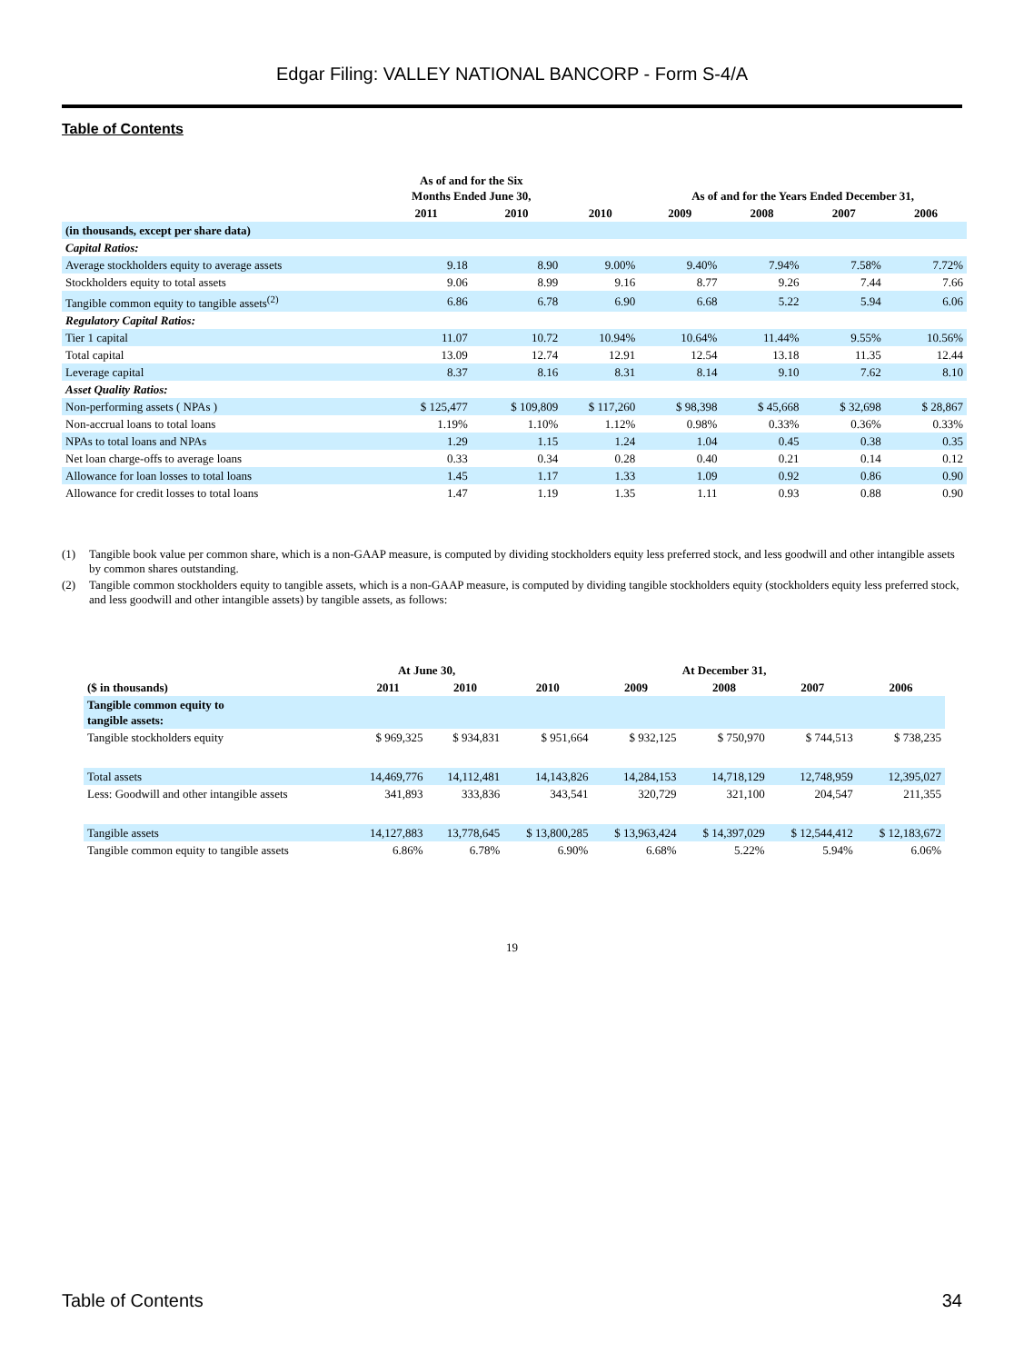Edgar Filing: VALLEY NATIONAL BANCORP - Form S-4/A
Table of Contents
| | As of and for the Six Months Ended June 30, | | | As of and for the Years Ended December 31, | | | |
| --- | --- | --- | --- | --- | --- | --- | --- |
| | 2011 | 2010 | 2010 | 2009 | 2008 | 2007 | 2006 |
| (in thousands, except per share data) | | | | | | | |
| Capital Ratios: | | | | | | | |
| Average stockholders equity to average assets | 9.18 | 8.90 | 9.00% | 9.40% | 7.94% | 7.58% | 7.72% |
| Stockholders equity to total assets | 9.06 | 8.99 | 9.16 | 8.77 | 9.26 | 7.44 | 7.66 |
| Tangible common equity to tangible assets<sup>(2)</sup> | 6.86 | 6.78 | 6.90 | 6.68 | 5.22 | 5.94 | 6.06 |
| Regulatory Capital Ratios: | | | | | | | |
| Tier 1 capital | 11.07 | 10.72 | 10.94% | 10.64% | 11.44% | 9.55% | 10.56% |
| Total capital | 13.09 | 12.74 | 12.91 | 12.54 | 13.18 | 11.35 | 12.44 |
| Leverage capital | 8.37 | 8.16 | 8.31 | 8.14 | 9.10 | 7.62 | 8.10 |
| Asset Quality Ratios: | | | | | | | |
| Non-performing assets ( NPAs ) | $ 125,477 | $ 109,809 | $ 117,260 | $ 98,398 | $ 45,668 | $ 32,698 | $ 28,867 |
| Non-accrual loans to total loans | 1.19% | 1.10% | 1.12% | 0.98% | 0.33% | 0.36% | 0.33% |
| NPAs to total loans and NPAs | 1.29 | 1.15 | 1.24 | 1.04 | 0.45 | 0.38 | 0.35 |
| Net loan charge-offs to average loans | 0.33 | 0.34 | 0.28 | 0.40 | 0.21 | 0.14 | 0.12 |
| Allowance for loan losses to total loans | 1.45 | 1.17 | 1.33 | 1.09 | 0.92 | 0.86 | 0.90 |
| Allowance for credit losses to total loans | 1.47 | 1.19 | 1.35 | 1.11 | 0.93 | 0.88 | 0.90 |
(1) Tangible book value per common share, which is a non-GAAP measure, is computed by dividing stockholders equity less preferred stock, and less goodwill and other intangible assets by common shares outstanding.
(2) Tangible common stockholders equity to tangible assets, which is a non-GAAP measure, is computed by dividing tangible stockholders equity (stockholders equity less preferred stock, and less goodwill and other intangible assets) by tangible assets, as follows:
| | At June 30, | | At December 31, | | | | |
| --- | --- | --- | --- | --- | --- | --- | --- |
| ($ in thousands) | 2011 | 2010 | 2010 | 2009 | 2008 | 2007 | 2006 |
| Tangible common equity to tangible assets: | | | | | | | |
| Tangible stockholders equity | $ 969,325 | $ 934,831 | $ 951,664 | $ 932,125 | $ 750,970 | $ 744,513 | $ 738,235 |
| Total assets | 14,469,776 | 14,112,481 | 14,143,826 | 14,284,153 | 14,718,129 | 12,748,959 | 12,395,027 |
| Less: Goodwill and other intangible assets | 341,893 | 333,836 | 343,541 | 320,729 | 321,100 | 204,547 | 211,355 |
| Tangible assets | 14,127,883 | 13,778,645 | $ 13,800,285 | $ 13,963,424 | $ 14,397,029 | $ 12,544,412 | $ 12,183,672 |
| Tangible common equity to tangible assets | 6.86% | 6.78% | 6.90% | 6.68% | 5.22% | 5.94% | 6.06% |
19
Table of Contents 34